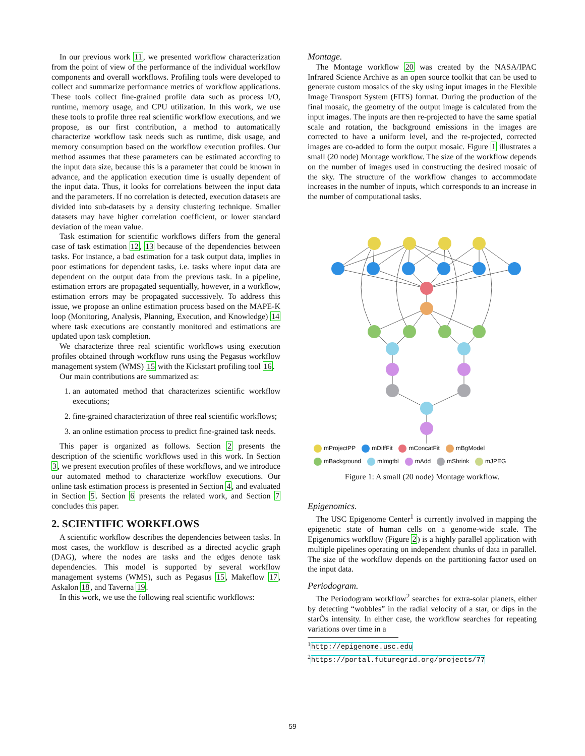In our previous work 11, we presented workflow characterization from the point of view of the performance of the individual workflow components and overall workflows. Profiling tools were developed to collect and summarize performance metrics of workflow applications. These tools collect fine-grained profile data such as process I/O, runtime, memory usage, and CPU utilization. In this work, we use these tools to profile three real scientific workflow executions, and we propose, as our first contribution, a method to automatically characterize workflow task needs such as runtime, disk usage, and memory consumption based on the workflow execution profiles. Our method assumes that these parameters can be estimated according to the input data size, because this is a parameter that could be known in advance, and the application execution time is usually dependent of the input data. Thus, it looks for correlations between the input data and the parameters. If no correlation is detected, execution datasets are divided into sub-datasets by a density clustering technique. Smaller datasets may have higher correlation coefficient, or lower standard deviation of the mean value.
Task estimation for scientific workflows differs from the general case of task estimation 12, 13 because of the dependencies between tasks. For instance, a bad estimation for a task output data, implies in poor estimations for dependent tasks, i.e. tasks where input data are dependent on the output data from the previous task. In a pipeline, estimation errors are propagated sequentially, however, in a workflow, estimation errors may be propagated successively. To address this issue, we propose an online estimation process based on the MAPE-K loop (Monitoring, Analysis, Planning, Execution, and Knowledge) 14 where task executions are constantly monitored and estimations are updated upon task completion.
We characterize three real scientific workflows using execution profiles obtained through workflow runs using the Pegasus workflow management system (WMS) 15 with the Kickstart profiling tool 16.
Our main contributions are summarized as:
1. an automated method that characterizes scientific workflow executions;
2. fine-grained characterization of three real scientific workflows;
3. an online estimation process to predict fine-grained task needs.
This paper is organized as follows. Section 2 presents the description of the scientific workflows used in this work. In Section 3, we present execution profiles of these workflows, and we introduce our automated method to characterize workflow executions. Our online task estimation process is presented in Section 4, and evaluated in Section 5. Section 6 presents the related work, and Section 7 concludes this paper.
2. SCIENTIFIC WORKFLOWS
A scientific workflow describes the dependencies between tasks. In most cases, the workflow is described as a directed acyclic graph (DAG), where the nodes are tasks and the edges denote task dependencies. This model is supported by several workflow management systems (WMS), such as Pegasus 15, Makeflow 17, Askalon 18, and Taverna 19.
In this work, we use the following real scientific workflows:
Montage.
The Montage workflow 20 was created by the NASA/IPAC Infrared Science Archive as an open source toolkit that can be used to generate custom mosaics of the sky using input images in the Flexible Image Transport System (FITS) format. During the production of the final mosaic, the geometry of the output image is calculated from the input images. The inputs are then re-projected to have the same spatial scale and rotation, the background emissions in the images are corrected to have a uniform level, and the re-projected, corrected images are co-added to form the output mosaic. Figure 1 illustrates a small (20 node) Montage workflow. The size of the workflow depends on the number of images used in constructing the desired mosaic of the sky. The structure of the workflow changes to accommodate increases in the number of inputs, which corresponds to an increase in the number of computational tasks.
mProjectPP mDiffFit mConcatFit mBgModel mBackground mImgtbl mAdd mShrink mJPEG
Figure 1: A small (20 node) Montage workflow.
Epigenomics.
The USC Epigenome Center<sup>1</sup> is currently involved in mapping the epigenetic state of human cells on a genome-wide scale. The Epigenomics workflow (Figure 2) is a highly parallel application with multiple pipelines operating on independent chunks of data in parallel. The size of the workflow depends on the partitioning factor used on the input data.
Periodogram.
The Periodogram workflow<sup>2</sup> searches for extra-solar planets, either by detecting “wobbles” in the radial velocity of a star, or dips in the starÕs intensity. In either case, the workflow searches for repeating variations over time in a
<sup>1</sup> http://epigenome.usc.edu
<sup>2</sup> https://portal.futuregrid.org/projects/77
59